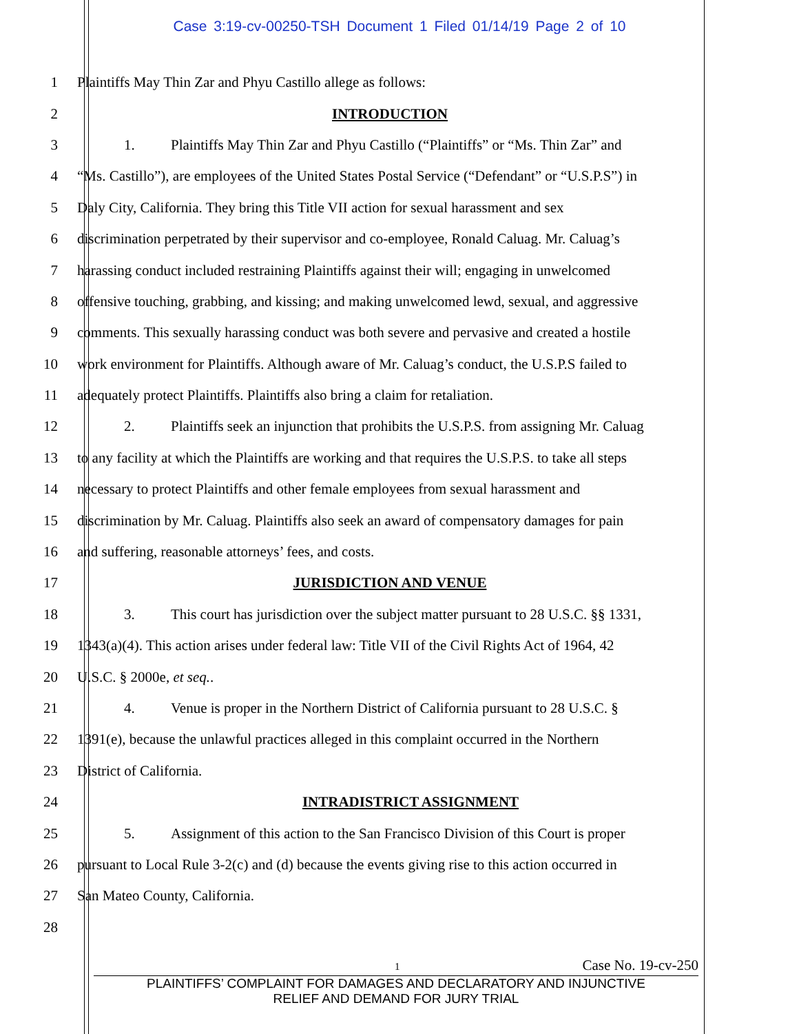Case 3:19-cv-00250-TSH Document 1 Filed 01/14/19 Page 2 of 10
1 Plaintiffs May Thin Zar and Phyu Castillo allege as follows:
2 INTRODUCTION
3 1. Plaintiffs May Thin Zar and Phyu Castillo (“Plaintiffs” or “Ms. Thin Zar” and
4 “Ms. Castillo”), are employees of the United States Postal Service (“Defendant” or “U.S.P.S”) in
5 Daly City, California. They bring this Title VII action for sexual harassment and sex
6 discrimination perpetrated by their supervisor and co-employee, Ronald Caluag. Mr. Caluag’s
7 harassing conduct included restraining Plaintiffs against their will; engaging in unwelcomed
8 offensive touching, grabbing, and kissing; and making unwelcomed lewd, sexual, and aggressive
9 comments. This sexually harassing conduct was both severe and pervasive and created a hostile
10 work environment for Plaintiffs. Although aware of Mr. Caluag’s conduct, the U.S.P.S failed to
11 adequately protect Plaintiffs. Plaintiffs also bring a claim for retaliation.
12 2. Plaintiffs seek an injunction that prohibits the U.S.P.S. from assigning Mr. Caluag
13 to any facility at which the Plaintiffs are working and that requires the U.S.P.S. to take all steps
14 necessary to protect Plaintiffs and other female employees from sexual harassment and
15 discrimination by Mr. Caluag. Plaintiffs also seek an award of compensatory damages for pain
16 and suffering, reasonable attorneys’ fees, and costs.
17 JURISDICTION AND VENUE
18 3. This court has jurisdiction over the subject matter pursuant to 28 U.S.C. §§ 1331,
19 1343(a)(4). This action arises under federal law: Title VII of the Civil Rights Act of 1964, 42
20 U.S.C. § 2000e, et seq..
21 4. Venue is proper in the Northern District of California pursuant to 28 U.S.C. §
22 1391(e), because the unlawful practices alleged in this complaint occurred in the Northern
23 District of California.
24 INTRADISTRICT ASSIGNMENT
25 5. Assignment of this action to the San Francisco Division of this Court is proper
26 pursuant to Local Rule 3-2(c) and (d) because the events giving rise to this action occurred in
27 San Mateo County, California.
28
1
Case No. 19-cv-250
PLAINTIFFS’ COMPLAINT FOR DAMAGES AND DECLARATORY AND INJUNCTIVE
RELIEF AND DEMAND FOR JURY TRIAL